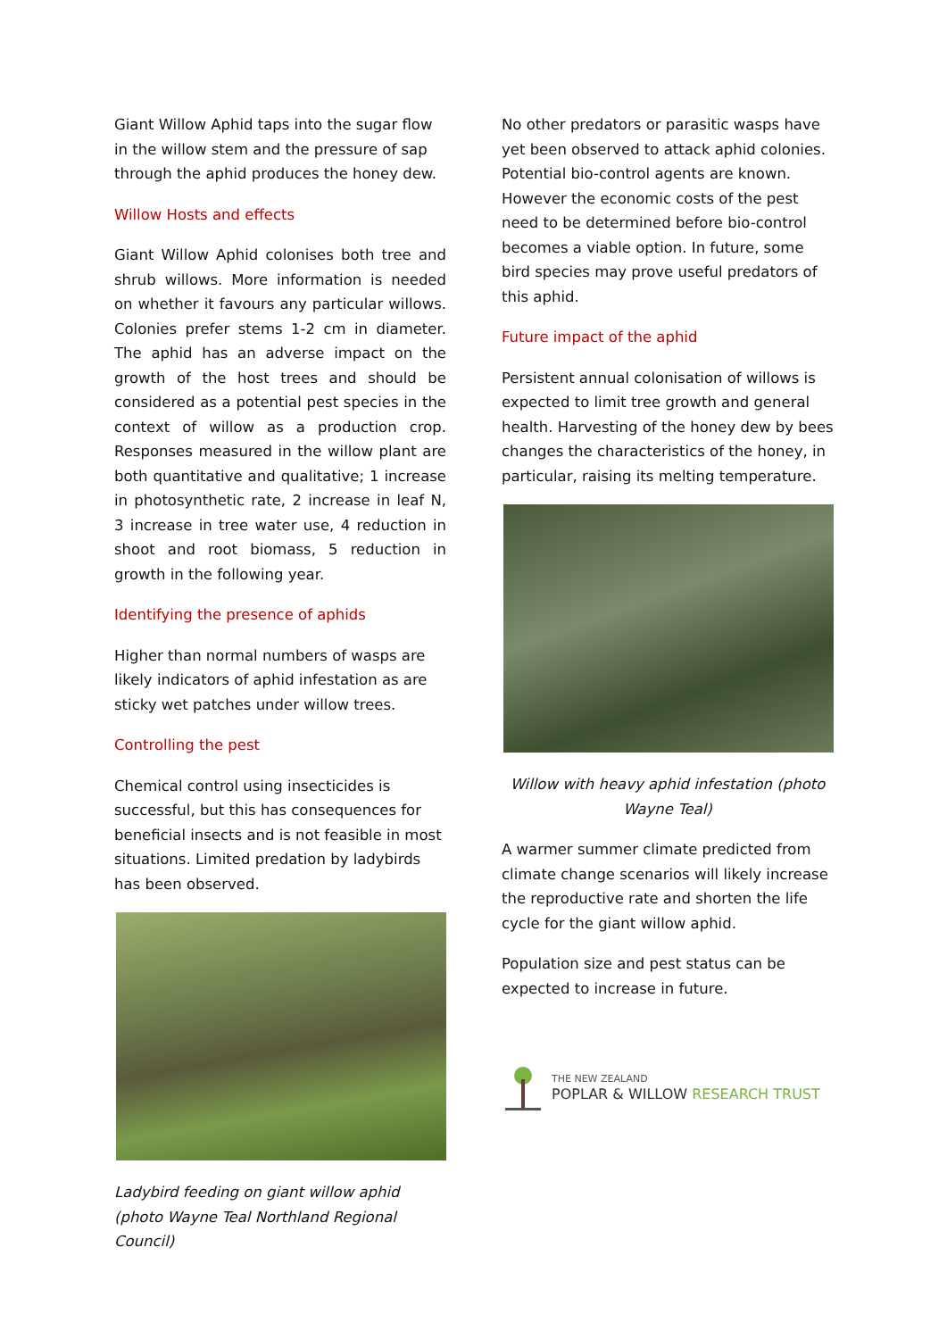Giant Willow Aphid taps into the sugar flow in the willow stem and the pressure of sap through the aphid produces the honey dew.
Willow Hosts and effects
Giant Willow Aphid colonises both tree and shrub willows. More information is needed on whether it favours any particular willows. Colonies prefer stems 1-2 cm in diameter. The aphid has an adverse impact on the growth of the host trees and should be considered as a potential pest species in the context of willow as a production crop. Responses measured in the willow plant are both quantitative and qualitative; 1 increase in photosynthetic rate, 2 increase in leaf N, 3 increase in tree water use, 4 reduction in shoot and root biomass, 5 reduction in growth in the following year.
Identifying the presence of aphids
Higher than normal numbers of wasps are likely indicators of aphid infestation as are sticky wet patches under willow trees.
Controlling the pest
Chemical control using insecticides is successful, but this has consequences for beneficial insects and is not feasible in most situations. Limited predation by ladybirds has been observed.
Ladybird feeding on giant willow aphid (photo Wayne Teal Northland Regional Council)
No other predators or parasitic wasps have yet been observed to attack aphid colonies. Potential bio-control agents are known. However the economic costs of the pest need to be determined before bio-control becomes a viable option. In future, some bird species may prove useful predators of this aphid.
Future impact of the aphid
Persistent annual colonisation of willows is expected to limit tree growth and general health. Harvesting of the honey dew by bees changes the characteristics of the honey, in particular, raising its melting temperature.
Willow with heavy aphid infestation (photo Wayne Teal)
A warmer summer climate predicted from climate change scenarios will likely increase the reproductive rate and shorten the life cycle for the giant willow aphid.
Population size and pest status can be expected to increase in future.
THE NEW ZEALAND
POPLAR & WILLOW RESEARCH TRUST